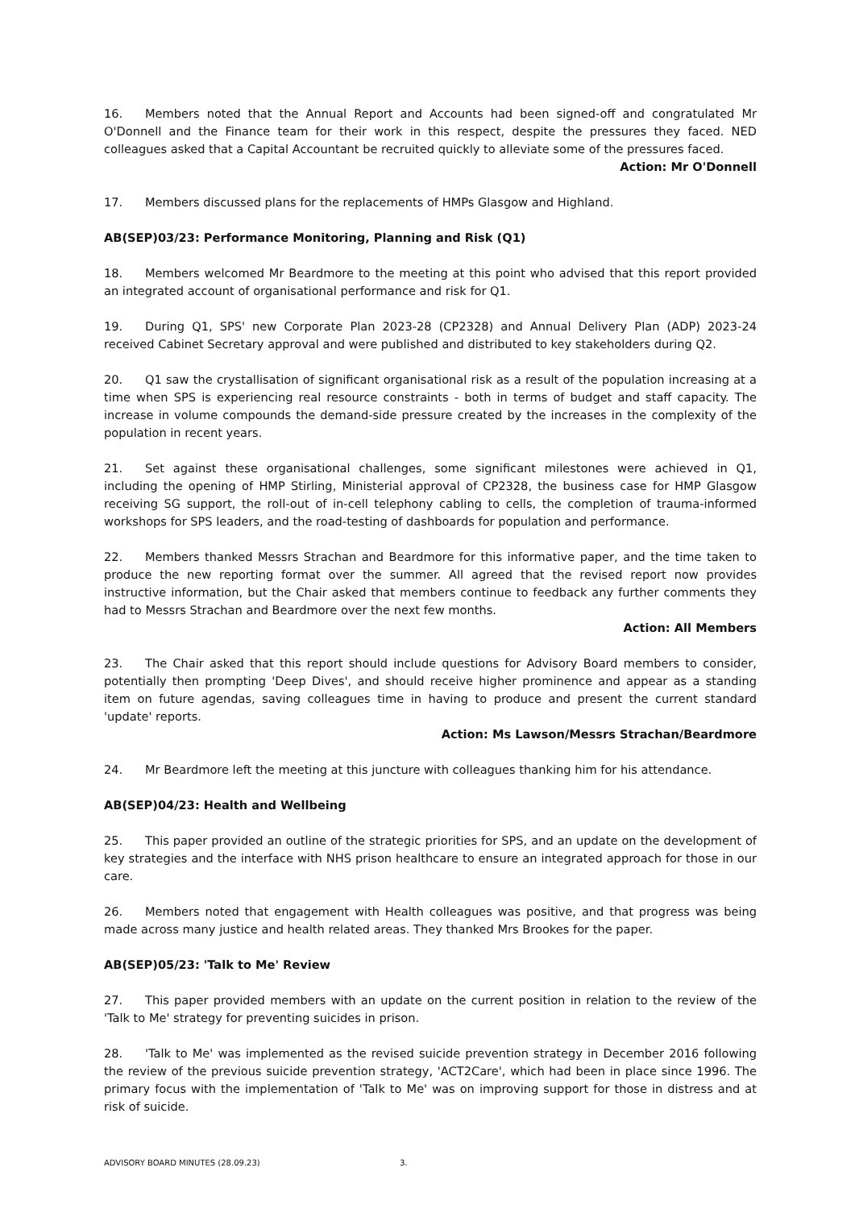16. Members noted that the Annual Report and Accounts had been signed-off and congratulated Mr O'Donnell and the Finance team for their work in this respect, despite the pressures they faced. NED colleagues asked that a Capital Accountant be recruited quickly to alleviate some of the pressures faced.
Action: Mr O'Donnell
17. Members discussed plans for the replacements of HMPs Glasgow and Highland.
AB(SEP)03/23: Performance Monitoring, Planning and Risk (Q1)
18. Members welcomed Mr Beardmore to the meeting at this point who advised that this report provided an integrated account of organisational performance and risk for Q1.
19. During Q1, SPS' new Corporate Plan 2023-28 (CP2328) and Annual Delivery Plan (ADP) 2023-24 received Cabinet Secretary approval and were published and distributed to key stakeholders during Q2.
20. Q1 saw the crystallisation of significant organisational risk as a result of the population increasing at a time when SPS is experiencing real resource constraints - both in terms of budget and staff capacity. The increase in volume compounds the demand-side pressure created by the increases in the complexity of the population in recent years.
21. Set against these organisational challenges, some significant milestones were achieved in Q1, including the opening of HMP Stirling, Ministerial approval of CP2328, the business case for HMP Glasgow receiving SG support, the roll-out of in-cell telephony cabling to cells, the completion of trauma-informed workshops for SPS leaders, and the road-testing of dashboards for population and performance.
22. Members thanked Messrs Strachan and Beardmore for this informative paper, and the time taken to produce the new reporting format over the summer. All agreed that the revised report now provides instructive information, but the Chair asked that members continue to feedback any further comments they had to Messrs Strachan and Beardmore over the next few months.
Action: All Members
23. The Chair asked that this report should include questions for Advisory Board members to consider, potentially then prompting 'Deep Dives', and should receive higher prominence and appear as a standing item on future agendas, saving colleagues time in having to produce and present the current standard 'update' reports.
Action: Ms Lawson/Messrs Strachan/Beardmore
24. Mr Beardmore left the meeting at this juncture with colleagues thanking him for his attendance.
AB(SEP)04/23: Health and Wellbeing
25. This paper provided an outline of the strategic priorities for SPS, and an update on the development of key strategies and the interface with NHS prison healthcare to ensure an integrated approach for those in our care.
26. Members noted that engagement with Health colleagues was positive, and that progress was being made across many justice and health related areas. They thanked Mrs Brookes for the paper.
AB(SEP)05/23: 'Talk to Me' Review
27. This paper provided members with an update on the current position in relation to the review of the 'Talk to Me' strategy for preventing suicides in prison.
28. 'Talk to Me' was implemented as the revised suicide prevention strategy in December 2016 following the review of the previous suicide prevention strategy, 'ACT2Care', which had been in place since 1996. The primary focus with the implementation of 'Talk to Me' was on improving support for those in distress and at risk of suicide.
ADVISORY BOARD MINUTES (28.09.23) 3.